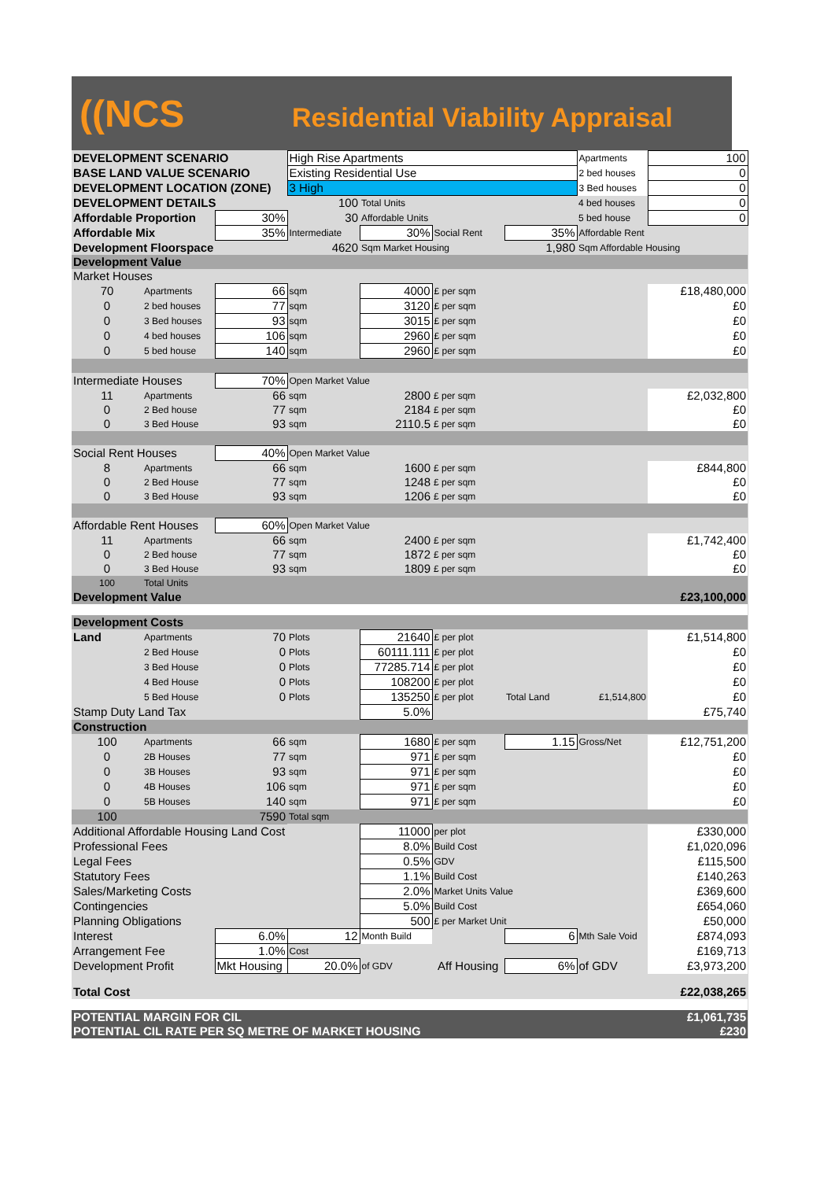((NCS
Residential Viability Appraisal
| DEVELOPMENT SCENARIO | | | High Rise Apartments | | | | Apartments | 100 |
| BASE LAND VALUE SCENARIO | | | Existing Residential Use | | | | 2 bed houses | 0 |
| DEVELOPMENT LOCATION (ZONE) | | | 3 High | | | | 3 Bed houses | 0 |
| DEVELOPMENT DETAILS | | | 100 | Total Units | | | 4 bed houses | 0 |
| Affordable Proportion | | 30% | 30 | Affordable Units | | | 5 bed house | 0 |
| Affordable Mix | | 35% | Intermediate | 30% | Social Rent | 35% | Affordable Rent | |
| Development Floorspace | | | 4620 | Sqm Market Housing | | 1,980 | Sqm Affordable Housing | |
| Development Value | | | | | | | | |
| Market Houses | | | | | | | | |
| 70 | Apartments | 66 | sqm | 4000 | £ per sqm | | | £18,480,000 |
| 0 | 2 bed houses | 77 | sqm | 3120 | £ per sqm | | | £0 |
| 0 | 3 Bed houses | 93 | sqm | 3015 | £ per sqm | | | £0 |
| 0 | 4 bed houses | 106 | sqm | 2960 | £ per sqm | | | £0 |
| 0 | 5 bed house | 140 | sqm | 2960 | £ per sqm | | | £0 |
| Intermediate Houses | | 70% | Open Market Value | | | | | |
| 11 | Apartments | 66 | sqm | 2800 | £ per sqm | | | £2,032,800 |
| 0 | 2 Bed house | 77 | sqm | 2184 | £ per sqm | | | £0 |
| 0 | 3 Bed House | 93 | sqm | 2110.5 | £ per sqm | | | £0 |
| Social Rent Houses | | 40% | Open Market Value | | | | | |
| 8 | Apartments | 66 | sqm | 1600 | £ per sqm | | | £844,800 |
| 0 | 2 Bed House | 77 | sqm | 1248 | £ per sqm | | | £0 |
| 0 | 3 Bed House | 93 | sqm | 1206 | £ per sqm | | | £0 |
| Affordable Rent Houses | | 60% | Open Market Value | | | | | |
| 11 | Apartments | 66 | sqm | 2400 | £ per sqm | | | £1,742,400 |
| 0 | 2 Bed house | 77 | sqm | 1872 | £ per sqm | | | £0 |
| 0 | 3 Bed House | 93 | sqm | 1809 | £ per sqm | | | £0 |
| 100 | Total Units | | | | | | | |
| Development Value | | | | | | | | £23,100,000 |
| Development Costs | | | | | | | | |
| Land | Apartments | 70 | Plots | 21640 | £ per plot | | | £1,514,800 |
| | 2 Bed House | 0 | Plots | 60111.111 | £ per plot | | | £0 |
| | 3 Bed House | 0 | Plots | 77285.714 | £ per plot | | | £0 |
| | 4 Bed House | 0 | Plots | 108200 | £ per plot | | | £0 |
| | 5 Bed House | 0 | Plots | 135250 | £ per plot | Total Land | £1,514,800 | £0 |
| Stamp Duty Land Tax | | | | 5.0% | | | | £75,740 |
| Construction | | | | | | | | |
| 100 | Apartments | 66 | sqm | 1680 | £ per sqm | 1.15 | Gross/Net | £12,751,200 |
| 0 | 2B Houses | 77 | sqm | 971 | £ per sqm | | | £0 |
| 0 | 3B Houses | 93 | sqm | 971 | £ per sqm | | | £0 |
| 0 | 4B Houses | 106 | sqm | 971 | £ per sqm | | | £0 |
| 0 | 5B Houses | 140 | sqm | 971 | £ per sqm | | | £0 |
| 100 | | 7590 | Total sqm | | | | | |
| Additional Affordable Housing Land Cost | | | | 11000 | per plot | | | £330,000 |
| Professional Fees | | | | 8.0% | Build Cost | | | £1,020,096 |
| Legal Fees | | | | 0.5% | GDV | | | £115,500 |
| Statutory Fees | | | | 1.1% | Build Cost | | | £140,263 |
| Sales/Marketing Costs | | | | 2.0% | Market Units Value | | | £369,600 |
| Contingencies | | | | 5.0% | Build Cost | | | £654,060 |
| Planning Obligations | | | | 500 | £ per Market Unit | | | £50,000 |
| Interest | | 6.0% | 12 | Month Build | | 6 | Mth Sale Void | £874,093 |
| Arrangement Fee | | 1.0% | Cost | | | | | £169,713 |
| Development Profit | | Mkt Housing | 20.0% | of GDV | Aff Housing | 6% | of GDV | £3,973,200 |
| Total Cost | | | | | | | | £22,038,265 |
| POTENTIAL MARGIN FOR CIL | | | | | | | | £1,061,735 |
| POTENTIAL CIL RATE PER SQ METRE OF MARKET HOUSING | | | | | | | | £230 |